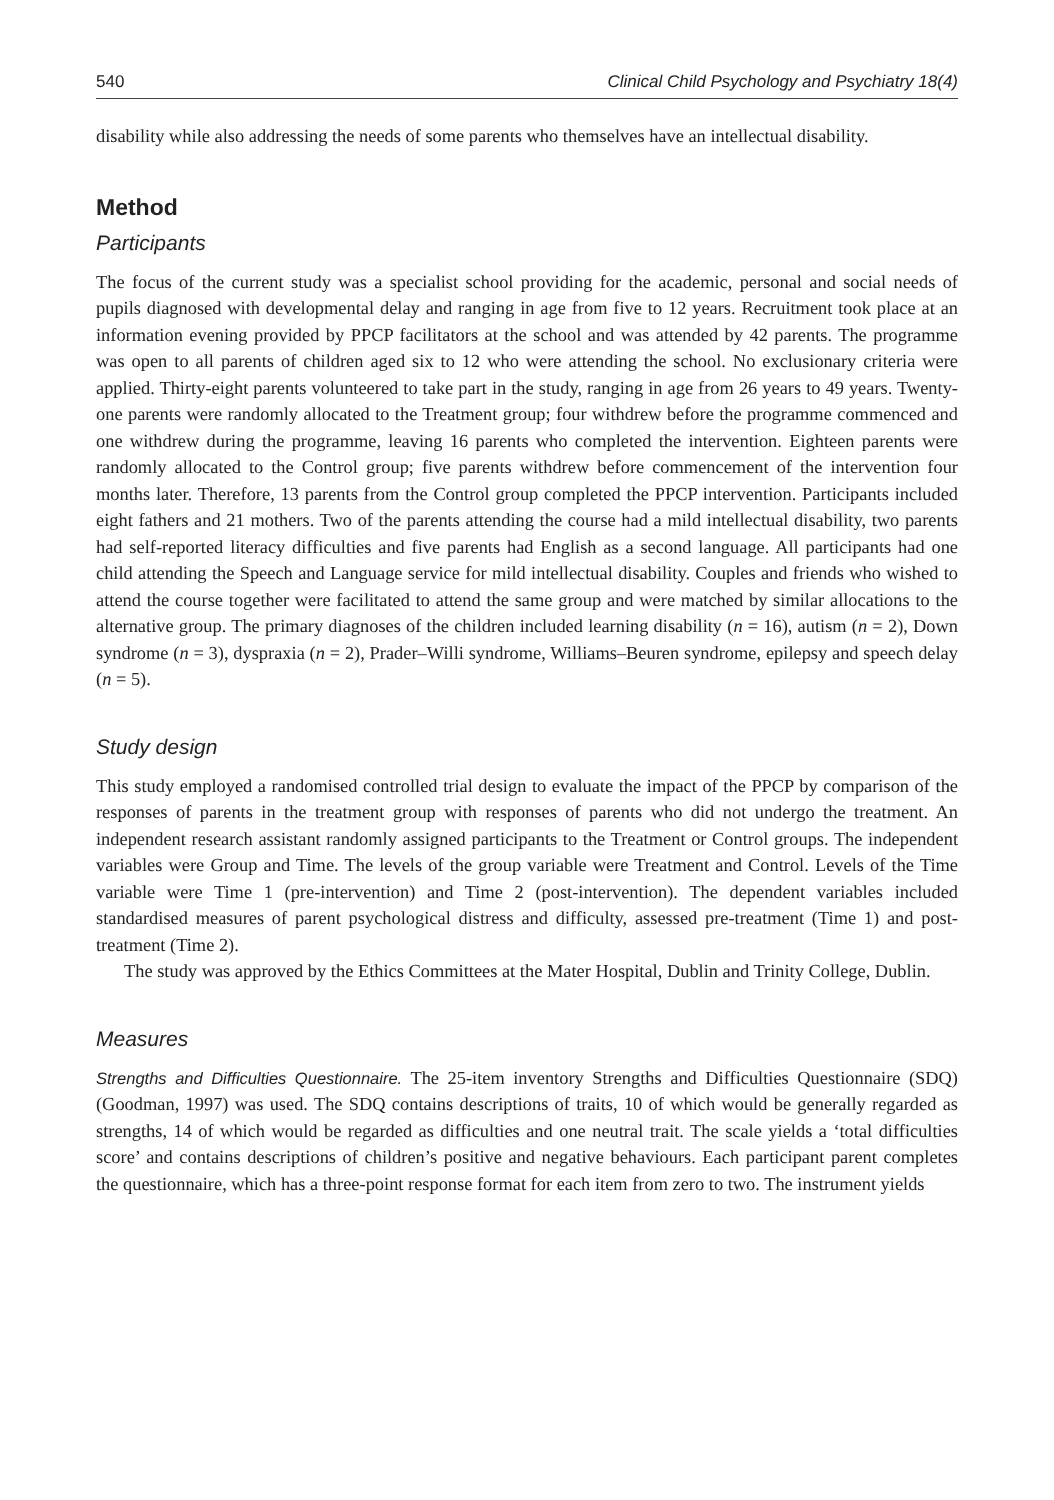540 Clinical Child Psychology and Psychiatry 18(4)
disability while also addressing the needs of some parents who themselves have an intellectual disability.
Method
Participants
The focus of the current study was a specialist school providing for the academic, personal and social needs of pupils diagnosed with developmental delay and ranging in age from five to 12 years. Recruitment took place at an information evening provided by PPCP facilitators at the school and was attended by 42 parents. The programme was open to all parents of children aged six to 12 who were attending the school. No exclusionary criteria were applied. Thirty-eight parents volunteered to take part in the study, ranging in age from 26 years to 49 years. Twenty-one parents were randomly allocated to the Treatment group; four withdrew before the programme commenced and one withdrew during the programme, leaving 16 parents who completed the intervention. Eighteen parents were randomly allocated to the Control group; five parents withdrew before commencement of the intervention four months later. Therefore, 13 parents from the Control group completed the PPCP intervention. Participants included eight fathers and 21 mothers. Two of the parents attending the course had a mild intellectual disability, two parents had self-reported literacy difficulties and five parents had English as a second language. All participants had one child attending the Speech and Language service for mild intellectual disability. Couples and friends who wished to attend the course together were facilitated to attend the same group and were matched by similar allocations to the alternative group. The primary diagnoses of the children included learning disability (n = 16), autism (n = 2), Down syndrome (n = 3), dyspraxia (n = 2), Prader–Willi syndrome, Williams–Beuren syndrome, epilepsy and speech delay (n = 5).
Study design
This study employed a randomised controlled trial design to evaluate the impact of the PPCP by comparison of the responses of parents in the treatment group with responses of parents who did not undergo the treatment. An independent research assistant randomly assigned participants to the Treatment or Control groups. The independent variables were Group and Time. The levels of the group variable were Treatment and Control. Levels of the Time variable were Time 1 (pre-intervention) and Time 2 (post-intervention). The dependent variables included standardised measures of parent psychological distress and difficulty, assessed pre-treatment (Time 1) and post-treatment (Time 2).
The study was approved by the Ethics Committees at the Mater Hospital, Dublin and Trinity College, Dublin.
Measures
Strengths and Difficulties Questionnaire. The 25-item inventory Strengths and Difficulties Questionnaire (SDQ) (Goodman, 1997) was used. The SDQ contains descriptions of traits, 10 of which would be generally regarded as strengths, 14 of which would be regarded as difficulties and one neutral trait. The scale yields a ‘total difficulties score’ and contains descriptions of children’s positive and negative behaviours. Each participant parent completes the questionnaire, which has a three-point response format for each item from zero to two. The instrument yields